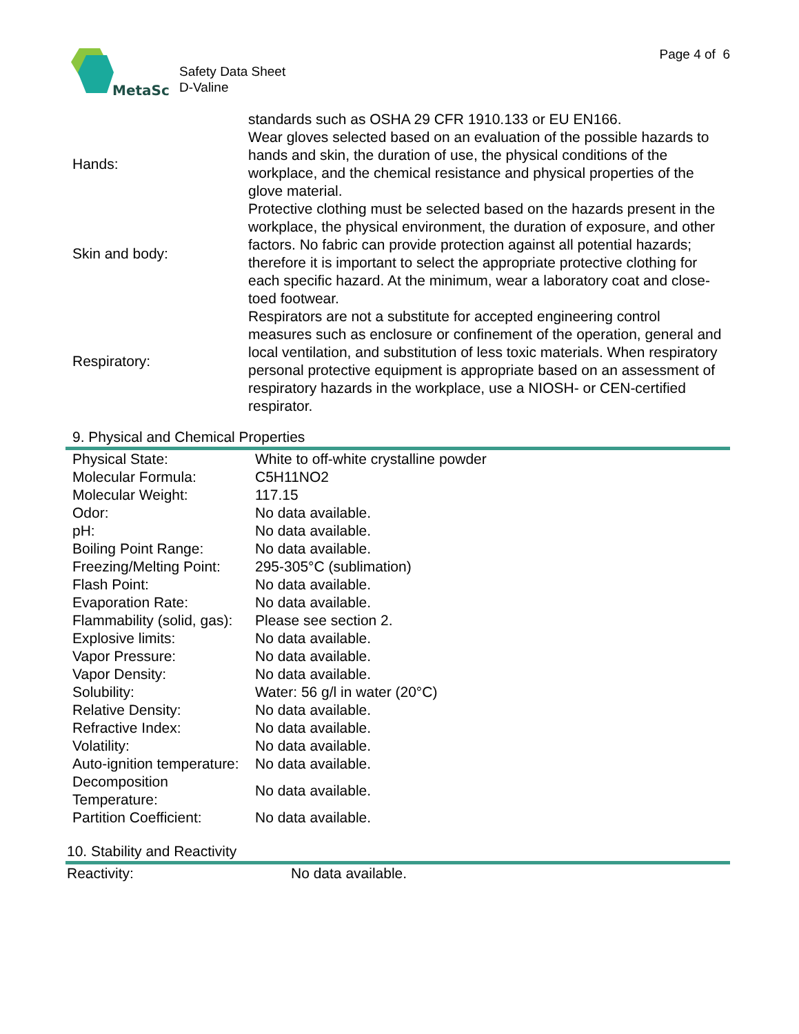MetaSci
Safety Data Sheet
D-Valine
Page 4 of 6
| | standards such as OSHA 29 CFR 1910.133 or EU EN166. |
| Hands: | Wear gloves selected based on an evaluation of the possible hazards to hands and skin, the duration of use, the physical conditions of the workplace, and the chemical resistance and physical properties of the glove material. |
| Skin and body: | Protective clothing must be selected based on the hazards present in the workplace, the physical environment, the duration of exposure, and other factors. No fabric can provide protection against all potential hazards; therefore it is important to select the appropriate protective clothing for each specific hazard. At the minimum, wear a laboratory coat and close-toed footwear. |
| Respiratory: | Respirators are not a substitute for accepted engineering control measures such as enclosure or confinement of the operation, general and local ventilation, and substitution of less toxic materials. When respiratory personal protective equipment is appropriate based on an assessment of respiratory hazards in the workplace, use a NIOSH- or CEN-certified respirator. |
9. Physical and Chemical Properties
| Physical State: | White to off-white crystalline powder |
| Molecular Formula: | C5H11NO2 |
| Molecular Weight: | 117.15 |
| Odor: | No data available. |
| pH: | No data available. |
| Boiling Point Range: | No data available. |
| Freezing/Melting Point: | 295-305°C (sublimation) |
| Flash Point: | No data available. |
| Evaporation Rate: | No data available. |
| Flammability (solid, gas): | Please see section 2. |
| Explosive limits: | No data available. |
| Vapor Pressure: | No data available. |
| Vapor Density: | No data available. |
| Solubility: | Water: 56 g/l in water (20°C) |
| Relative Density: | No data available. |
| Refractive Index: | No data available. |
| Volatility: | No data available. |
| Auto-ignition temperature: | No data available. |
| Decomposition Temperature: | No data available. |
| Partition Coefficient: | No data available. |
10. Stability and Reactivity
| Reactivity: | No data available. |